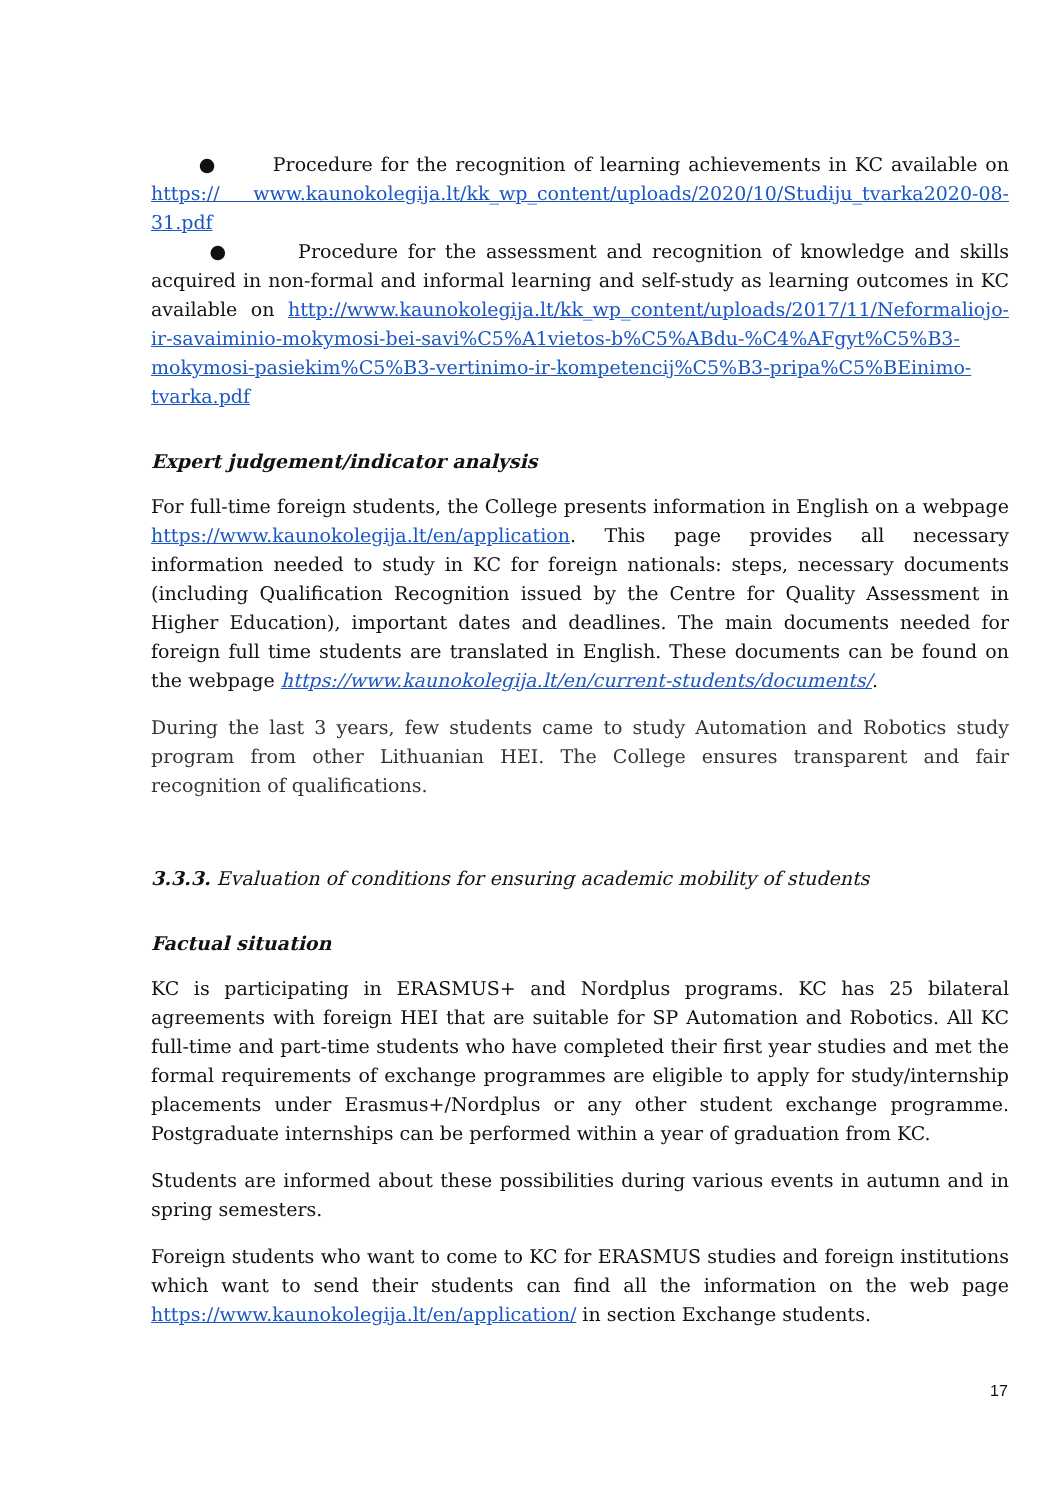● Procedure for the recognition of learning achievements in KC available on https:// www.kaunokolegija.lt/kk_wp_content/uploads/2020/10/Studiju_tvarka2020-08-31.pdf
● Procedure for the assessment and recognition of knowledge and skills acquired in non-formal and informal learning and self-study as learning outcomes in KC available on http://www.kaunokolegija.lt/kk_wp_content/uploads/2017/11/Neformaliojo-ir-savaiminio-mokymosi-bei-savi%C5%A1vietos-b%C5%ABdu-%C4%AFgyt%C5%B3-mokymosi-pasiekim%C5%B3-vertinimo-ir-kompetencij%C5%B3-pripa%C5%BEinimo-tvarka.pdf
Expert judgement/indicator analysis
For full-time foreign students, the College presents information in English on a webpage https://www.kaunokolegija.lt/en/application. This page provides all necessary information needed to study in KC for foreign nationals: steps, necessary documents (including Qualification Recognition issued by the Centre for Quality Assessment in Higher Education), important dates and deadlines. The main documents needed for foreign full time students are translated in English. These documents can be found on the webpage https://www.kaunokolegija.lt/en/current-students/documents/.
During the last 3 years, few students came to study Automation and Robotics study program from other Lithuanian HEI. The College ensures transparent and fair recognition of qualifications.
3.3.3. Evaluation of conditions for ensuring academic mobility of students
Factual situation
KC is participating in ERASMUS+ and Nordplus programs. KC has 25 bilateral agreements with foreign HEI that are suitable for SP Automation and Robotics. All KC full-time and part-time students who have completed their first year studies and met the formal requirements of exchange programmes are eligible to apply for study/internship placements under Erasmus+/Nordplus or any other student exchange programme. Postgraduate internships can be performed within a year of graduation from KC.
Students are informed about these possibilities during various events in autumn and in spring semesters.
Foreign students who want to come to KC for ERASMUS studies and foreign institutions which want to send their students can find all the information on the web page https://www.kaunokolegija.lt/en/application/ in section Exchange students.
17